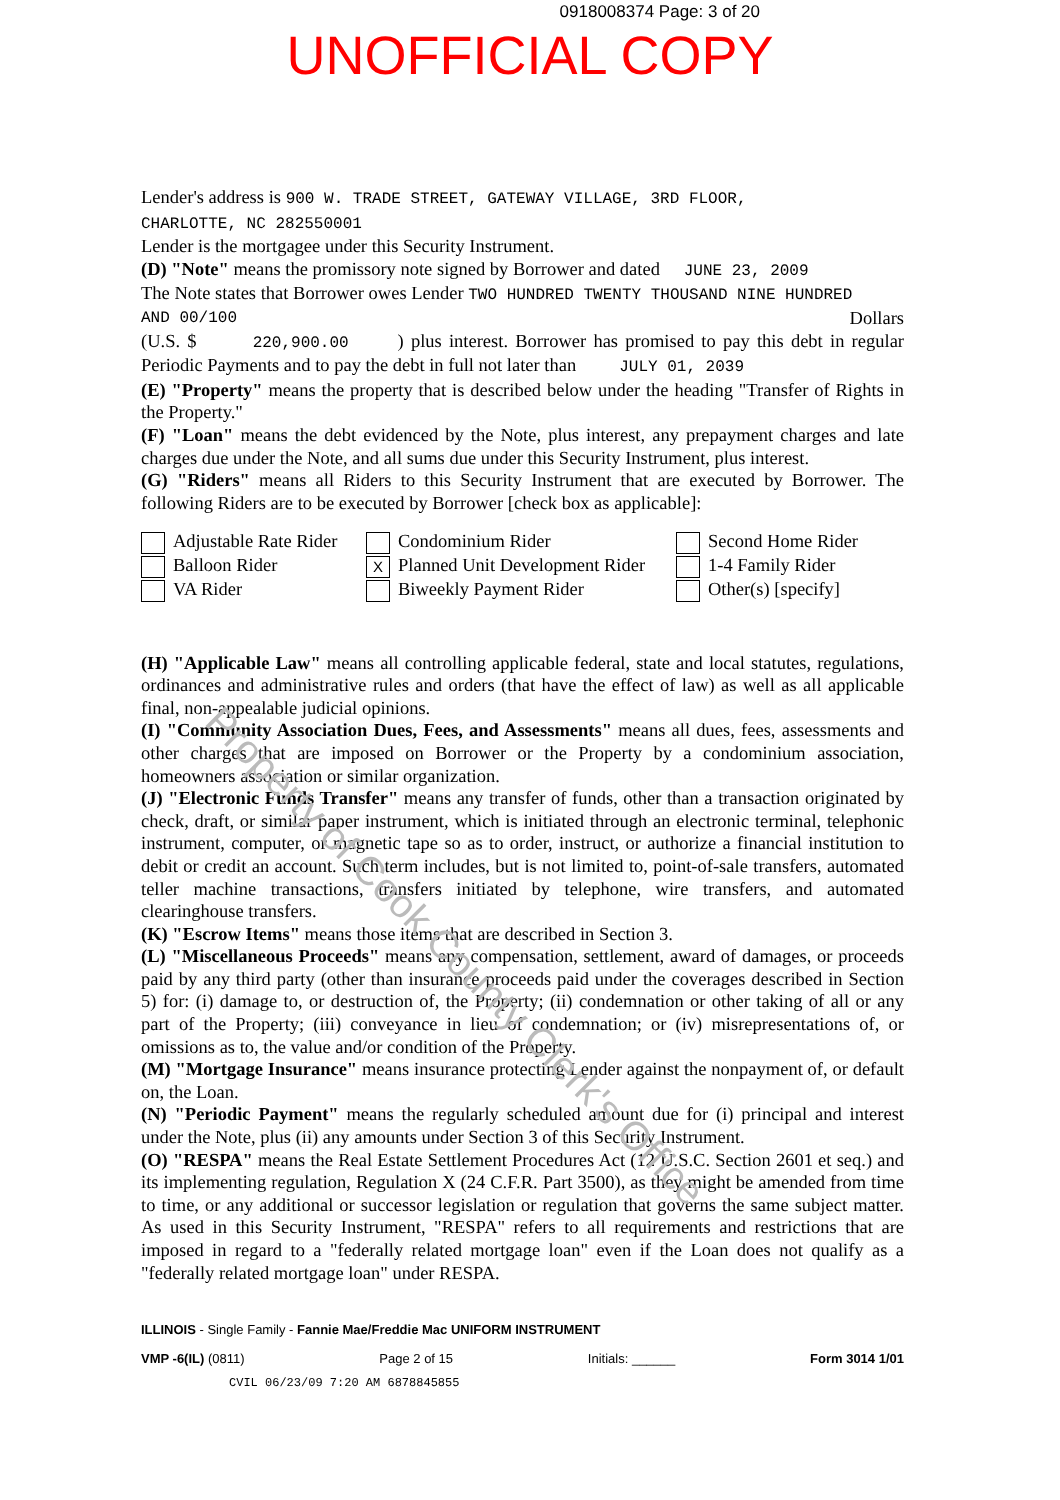0918008374 Page: 3 of 20
UNOFFICIAL COPY
Lender's address is 900 W. TRADE STREET, GATEWAY VILLAGE, 3RD FLOOR,
CHARLOTTE, NC 282550001
Lender is the mortgagee under this Security Instrument.
(D) "Note" means the promissory note signed by Borrower and dated JUNE 23, 2009
The Note states that Borrower owes Lender TWO HUNDRED TWENTY THOUSAND NINE HUNDRED
AND 00/100 Dollars
(U.S. $ 220,900.00 ) plus interest. Borrower has promised to pay this debt in regular Periodic Payments and to pay the debt in full not later than JULY 01, 2039
(E) "Property" means the property that is described below under the heading "Transfer of Rights in the Property."
(F) "Loan" means the debt evidenced by the Note, plus interest, any prepayment charges and late charges due under the Note, and all sums due under this Security Instrument, plus interest.
(G) "Riders" means all Riders to this Security Instrument that are executed by Borrower. The following Riders are to be executed by Borrower [check box as applicable]:
Adjustable Rate Rider
Condominium Rider
Second Home Rider
Balloon Rider
X Planned Unit Development Rider
1-4 Family Rider
VA Rider
Biweekly Payment Rider
Other(s) [specify]
(H) "Applicable Law" means all controlling applicable federal, state and local statutes, regulations, ordinances and administrative rules and orders (that have the effect of law) as well as all applicable final, non-appealable judicial opinions.
(I) "Community Association Dues, Fees, and Assessments" means all dues, fees, assessments and other charges that are imposed on Borrower or the Property by a condominium association, homeowners association or similar organization.
(J) "Electronic Funds Transfer" means any transfer of funds, other than a transaction originated by check, draft, or similar paper instrument, which is initiated through an electronic terminal, telephonic instrument, computer, or magnetic tape so as to order, instruct, or authorize a financial institution to debit or credit an account. Such term includes, but is not limited to, point-of-sale transfers, automated teller machine transactions, transfers initiated by telephone, wire transfers, and automated clearinghouse transfers.
(K) "Escrow Items" means those items that are described in Section 3.
(L) "Miscellaneous Proceeds" means any compensation, settlement, award of damages, or proceeds paid by any third party (other than insurance proceeds paid under the coverages described in Section 5) for: (i) damage to, or destruction of, the Property; (ii) condemnation or other taking of all or any part of the Property; (iii) conveyance in lieu of condemnation; or (iv) misrepresentations of, or omissions as to, the value and/or condition of the Property.
(M) "Mortgage Insurance" means insurance protecting Lender against the nonpayment of, or default on, the Loan.
(N) "Periodic Payment" means the regularly scheduled amount due for (i) principal and interest under the Note, plus (ii) any amounts under Section 3 of this Security Instrument.
(O) "RESPA" means the Real Estate Settlement Procedures Act (12 U.S.C. Section 2601 et seq.) and its implementing regulation, Regulation X (24 C.F.R. Part 3500), as they might be amended from time to time, or any additional or successor legislation or regulation that governs the same subject matter. As used in this Security Instrument, "RESPA" refers to all requirements and restrictions that are imposed in regard to a "federally related mortgage loan" even if the Loan does not qualify as a "federally related mortgage loan" under RESPA.
Property of Cook County Clerk's Office
ILLINOIS - Single Family - Fannie Mae/Freddie Mac UNIFORM INSTRUMENT
VMP -6(IL) (0811) Page 2 of 15 Initials: ______ Form 3014 1/01
CVIL 06/23/09 7:20 AM 6878845855